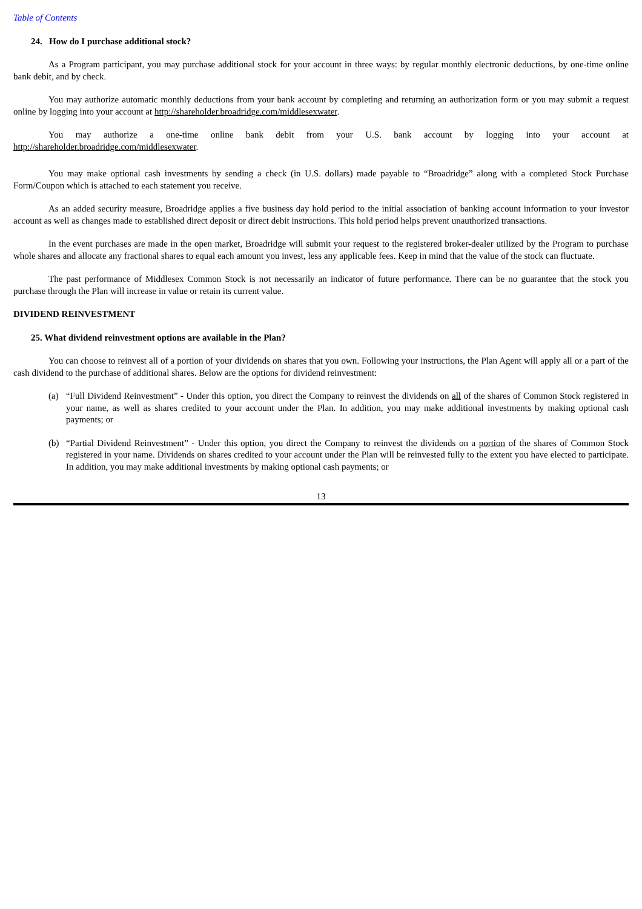Table of Contents
24. How do I purchase additional stock?
As a Program participant, you may purchase additional stock for your account in three ways: by regular monthly electronic deductions, by one-time online bank debit, and by check.
You may authorize automatic monthly deductions from your bank account by completing and returning an authorization form or you may submit a request online by logging into your account at http://shareholder.broadridge.com/middlesexwater.
You may authorize a one-time online bank debit from your U.S. bank account by logging into your account at http://shareholder.broadridge.com/middlesexwater.
You may make optional cash investments by sending a check (in U.S. dollars) made payable to “Broadridge” along with a completed Stock Purchase Form/Coupon which is attached to each statement you receive.
As an added security measure, Broadridge applies a five business day hold period to the initial association of banking account information to your investor account as well as changes made to established direct deposit or direct debit instructions. This hold period helps prevent unauthorized transactions.
In the event purchases are made in the open market, Broadridge will submit your request to the registered broker-dealer utilized by the Program to purchase whole shares and allocate any fractional shares to equal each amount you invest, less any applicable fees. Keep in mind that the value of the stock can fluctuate.
The past performance of Middlesex Common Stock is not necessarily an indicator of future performance. There can be no guarantee that the stock you purchase through the Plan will increase in value or retain its current value.
DIVIDEND REINVESTMENT
25. What dividend reinvestment options are available in the Plan?
You can choose to reinvest all of a portion of your dividends on shares that you own. Following your instructions, the Plan Agent will apply all or a part of the cash dividend to the purchase of additional shares. Below are the options for dividend reinvestment:
(a) “Full Dividend Reinvestment” - Under this option, you direct the Company to reinvest the dividends on all of the shares of Common Stock registered in your name, as well as shares credited to your account under the Plan. In addition, you may make additional investments by making optional cash payments; or
(b) “Partial Dividend Reinvestment” - Under this option, you direct the Company to reinvest the dividends on a portion of the shares of Common Stock registered in your name. Dividends on shares credited to your account under the Plan will be reinvested fully to the extent you have elected to participate. In addition, you may make additional investments by making optional cash payments; or
13